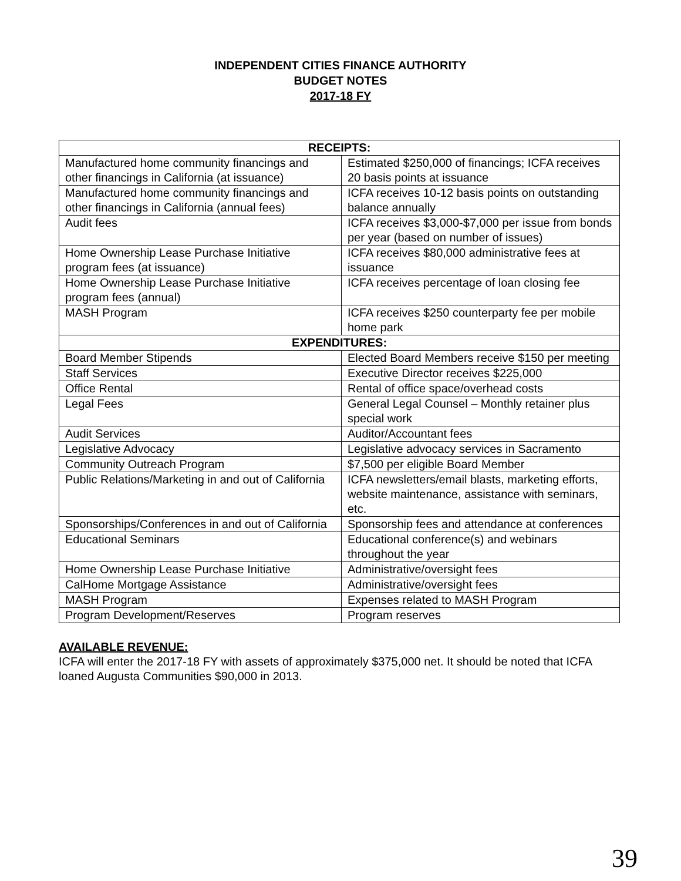INDEPENDENT CITIES FINANCE AUTHORITY
BUDGET NOTES
2017-18 FY
| RECEIPTS: | |
| Manufactured home community financings and other financings in California (at issuance) | Estimated $250,000 of financings; ICFA receives 20 basis points at issuance |
| Manufactured home community financings and other financings in California (annual fees) | ICFA receives 10-12 basis points on outstanding balance annually |
| Audit fees | ICFA receives $3,000-$7,000 per issue from bonds per year (based on number of issues) |
| Home Ownership Lease Purchase Initiative program fees (at issuance) | ICFA receives $80,000 administrative fees at issuance |
| Home Ownership Lease Purchase Initiative program fees (annual) | ICFA receives percentage of loan closing fee |
| MASH Program | ICFA receives $250 counterparty fee per mobile home park |
| EXPENDITURES: | |
| Board Member Stipends | Elected Board Members receive $150 per meeting |
| Staff Services | Executive Director receives $225,000 |
| Office Rental | Rental of office space/overhead costs |
| Legal Fees | General Legal Counsel – Monthly retainer plus special work |
| Audit Services | Auditor/Accountant fees |
| Legislative Advocacy | Legislative advocacy services in Sacramento |
| Community Outreach Program | $7,500 per eligible Board Member |
| Public Relations/Marketing in and out of California | ICFA newsletters/email blasts, marketing efforts, website maintenance, assistance with seminars, etc. |
| Sponsorships/Conferences in and out of California | Sponsorship fees and attendance at conferences |
| Educational Seminars | Educational conference(s) and webinars throughout the year |
| Home Ownership Lease Purchase Initiative | Administrative/oversight fees |
| CalHome Mortgage Assistance | Administrative/oversight fees |
| MASH Program | Expenses related to MASH Program |
| Program Development/Reserves | Program reserves |
AVAILABLE REVENUE:
ICFA will enter the 2017-18 FY with assets of approximately $375,000 net. It should be noted that ICFA loaned Augusta Communities $90,000 in 2013.
39